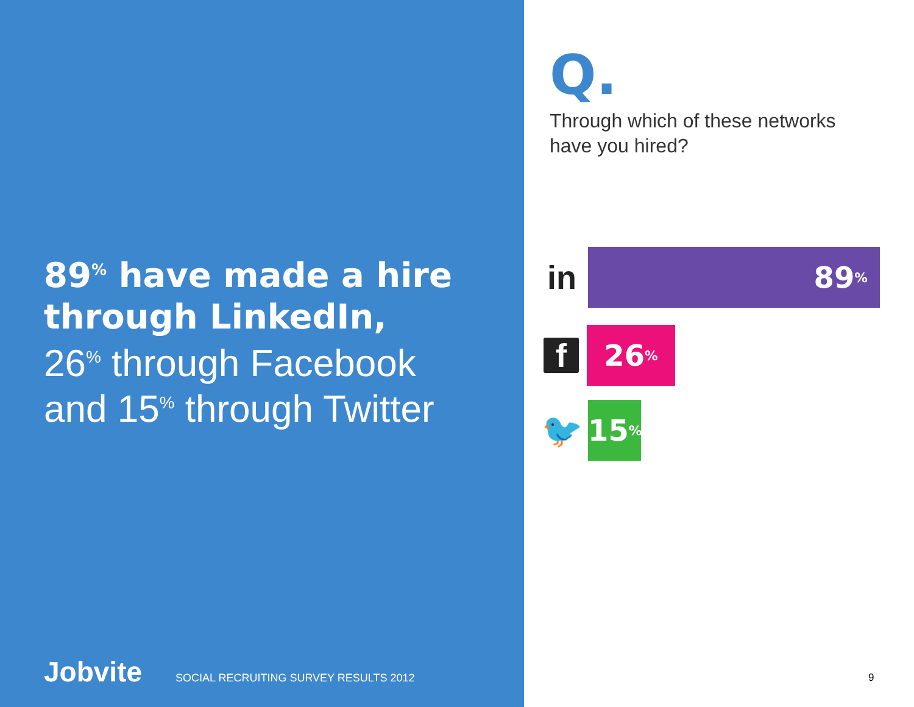89<sup>%</sup> have made a hire through LinkedIn,
26<sup>%</sup> through Facebook
and 15<sup>%</sup> through Twitter
Jobvite SOCIAL RECRUITING SURVEY RESULTS 2012
Q.
Through which of these networks have you hired?
in
89<sup>%</sup>
f
26<sup>%</sup>
🐦
15<sup>%</sup>
9